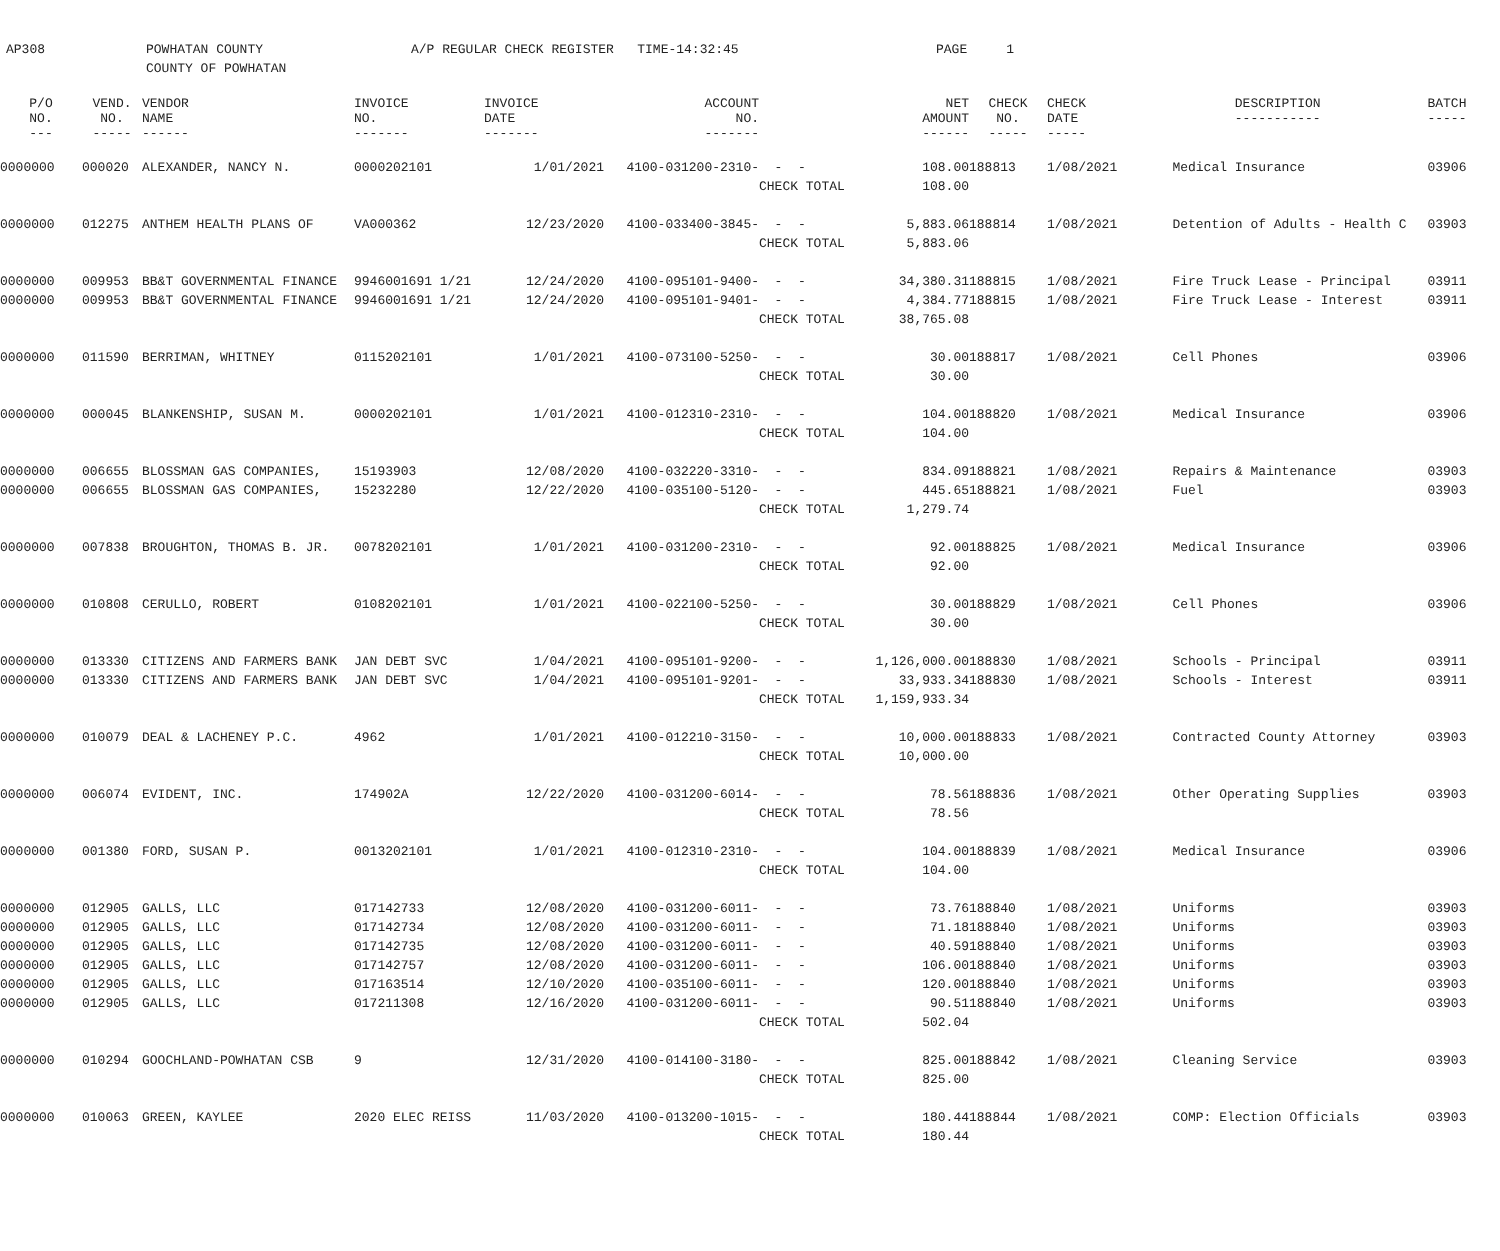AP308 POWHATAN COUNTY
COUNTY OF POWHATAN
A/P REGULAR CHECK REGISTER TIME-14:32:45 PAGE 1
| P/O NO. --- | VEND. NO. ----- | VENDOR NAME ------ | INVOICE NO. ------- | INVOICE DATE ------- | ACCOUNT NO. ------- | | NET AMOUNT ------ | CHECK NO. ----- | CHECK DATE ----- | DESCRIPTION ----------- | BATCH ----- |
| --- | --- | --- | --- | --- | --- | --- | --- | --- | --- | --- | --- |
| 0000000 | 000020 | ALEXANDER, NANCY N. | 0000202101 | 1/01/2021 | 4100-031200-2310- | - - | 108.00 | 188813 | 1/08/2021 | Medical Insurance | 03906 |
| | | | | | | CHECK TOTAL | 108.00 | | | | |
| 0000000 | 012275 | ANTHEM HEALTH PLANS OF | VA000362 | 12/23/2020 | 4100-033400-3845- | - - | 5,883.06 | 188814 | 1/08/2021 | Detention of Adults - Health C | 03903 |
| | | | | | | CHECK TOTAL | 5,883.06 | | | | |
| 0000000 | 009953 | BB&T GOVERNMENTAL FINANCE | 9946001691 1/21 | 12/24/2020 | 4100-095101-9400- | - - | 34,380.31 | 188815 | 1/08/2021 | Fire Truck Lease - Principal | 03911 |
| 0000000 | 009953 | BB&T GOVERNMENTAL FINANCE | 9946001691 1/21 | 12/24/2020 | 4100-095101-9401- | - - | 4,384.77 | 188815 | 1/08/2021 | Fire Truck Lease - Interest | 03911 |
| | | | | | | CHECK TOTAL | 38,765.08 | | | | |
| 0000000 | 011590 | BERRIMAN, WHITNEY | 0115202101 | 1/01/2021 | 4100-073100-5250- | - - | 30.00 | 188817 | 1/08/2021 | Cell Phones | 03906 |
| | | | | | | CHECK TOTAL | 30.00 | | | | |
| 0000000 | 000045 | BLANKENSHIP, SUSAN M. | 0000202101 | 1/01/2021 | 4100-012310-2310- | - - | 104.00 | 188820 | 1/08/2021 | Medical Insurance | 03906 |
| | | | | | | CHECK TOTAL | 104.00 | | | | |
| 0000000 | 006655 | BLOSSMAN GAS COMPANIES, | 15193903 | 12/08/2020 | 4100-032220-3310- | - - | 834.09 | 188821 | 1/08/2021 | Repairs & Maintenance | 03903 |
| 0000000 | 006655 | BLOSSMAN GAS COMPANIES, | 15232280 | 12/22/2020 | 4100-035100-5120- | - - | 445.65 | 188821 | 1/08/2021 | Fuel | 03903 |
| | | | | | | CHECK TOTAL | 1,279.74 | | | | |
| 0000000 | 007838 | BROUGHTON, THOMAS B. JR. | 0078202101 | 1/01/2021 | 4100-031200-2310- | - - | 92.00 | 188825 | 1/08/2021 | Medical Insurance | 03906 |
| | | | | | | CHECK TOTAL | 92.00 | | | | |
| 0000000 | 010808 | CERULLO, ROBERT | 0108202101 | 1/01/2021 | 4100-022100-5250- | - - | 30.00 | 188829 | 1/08/2021 | Cell Phones | 03906 |
| | | | | | | CHECK TOTAL | 30.00 | | | | |
| 0000000 | 013330 | CITIZENS AND FARMERS BANK | JAN DEBT SVC | 1/04/2021 | 4100-095101-9200- | - - | 1,126,000.00 | 188830 | 1/08/2021 | Schools - Principal | 03911 |
| 0000000 | 013330 | CITIZENS AND FARMERS BANK | JAN DEBT SVC | 1/04/2021 | 4100-095101-9201- | - - | 33,933.34 | 188830 | 1/08/2021 | Schools - Interest | 03911 |
| | | | | | | CHECK TOTAL | 1,159,933.34 | | | | |
| 0000000 | 010079 | DEAL & LACHENEY P.C. | 4962 | 1/01/2021 | 4100-012210-3150- | - - | 10,000.00 | 188833 | 1/08/2021 | Contracted County Attorney | 03903 |
| | | | | | | CHECK TOTAL | 10,000.00 | | | | |
| 0000000 | 006074 | EVIDENT, INC. | 174902A | 12/22/2020 | 4100-031200-6014- | - - | 78.56 | 188836 | 1/08/2021 | Other Operating Supplies | 03903 |
| | | | | | | CHECK TOTAL | 78.56 | | | | |
| 0000000 | 001380 | FORD, SUSAN P. | 0013202101 | 1/01/2021 | 4100-012310-2310- | - - | 104.00 | 188839 | 1/08/2021 | Medical Insurance | 03906 |
| | | | | | | CHECK TOTAL | 104.00 | | | | |
| 0000000 | 012905 | GALLS, LLC | 017142733 | 12/08/2020 | 4100-031200-6011- | - - | 73.76 | 188840 | 1/08/2021 | Uniforms | 03903 |
| 0000000 | 012905 | GALLS, LLC | 017142734 | 12/08/2020 | 4100-031200-6011- | - - | 71.18 | 188840 | 1/08/2021 | Uniforms | 03903 |
| 0000000 | 012905 | GALLS, LLC | 017142735 | 12/08/2020 | 4100-031200-6011- | - - | 40.59 | 188840 | 1/08/2021 | Uniforms | 03903 |
| 0000000 | 012905 | GALLS, LLC | 017142757 | 12/08/2020 | 4100-031200-6011- | - - | 106.00 | 188840 | 1/08/2021 | Uniforms | 03903 |
| 0000000 | 012905 | GALLS, LLC | 017163514 | 12/10/2020 | 4100-035100-6011- | - - | 120.00 | 188840 | 1/08/2021 | Uniforms | 03903 |
| 0000000 | 012905 | GALLS, LLC | 017211308 | 12/16/2020 | 4100-031200-6011- | - - | 90.51 | 188840 | 1/08/2021 | Uniforms | 03903 |
| | | | | | | CHECK TOTAL | 502.04 | | | | |
| 0000000 | 010294 | GOOCHLAND-POWHATAN CSB | 9 | 12/31/2020 | 4100-014100-3180- | - - | 825.00 | 188842 | 1/08/2021 | Cleaning Service | 03903 |
| | | | | | | CHECK TOTAL | 825.00 | | | | |
| 0000000 | 010063 | GREEN, KAYLEE | 2020 ELEC REISS | 11/03/2020 | 4100-013200-1015- | - - | 180.44 | 188844 | 1/08/2021 | COMP: Election Officials | 03903 |
| | | | | | | CHECK TOTAL | 180.44 | | | | |